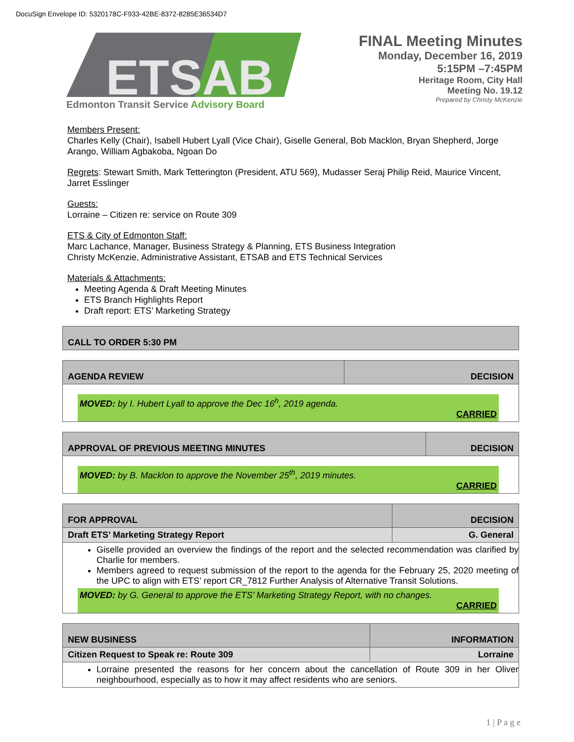DocuSign Envelope ID: 5320178C-F933-42BE-8372-8285E36534D7
ETSAB
Edmonton Transit Service Advisory Board
FINAL Meeting Minutes
Monday, December 16, 2019
5:15PM –7:45PM
Heritage Room, City Hall
Meeting No. 19.12
Prepared by Christy McKenzie
Members Present:
Charles Kelly (Chair), Isabell Hubert Lyall (Vice Chair), Giselle General, Bob Macklon, Bryan Shepherd, Jorge Arango, William Agbakoba, Ngoan Do
Regrets: Stewart Smith, Mark Tetterington (President, ATU 569), Mudasser Seraj Philip Reid, Maurice Vincent, Jarret Esslinger
Guests:
Lorraine – Citizen re: service on Route 309
ETS & City of Edmonton Staff:
Marc Lachance, Manager, Business Strategy & Planning, ETS Business Integration
Christy McKenzie, Administrative Assistant, ETSAB and ETS Technical Services
Materials & Attachments:
Meeting Agenda & Draft Meeting Minutes
ETS Branch Highlights Report
Draft report: ETS’ Marketing Strategy
| CALL TO ORDER 5:30 PM |
| AGENDA REVIEW | DECISION |
| MOVED: by I. Hubert Lyall to approve the Dec 16<sup>h</sup>, 2019 agenda. CARRIED | |
| APPROVAL OF PREVIOUS MEETING MINUTES | DECISION |
| MOVED: by B. Macklon to approve the November 25<sup>th</sup>, 2019 minutes. CARRIED | |
| FOR APPROVAL | DECISION |
| Draft ETS’ Marketing Strategy Report | G. General |
| Giselle provided an overview the findings of the report and the selected recommendation was clarified by Charlie for members. Members agreed to request submission of the report to the agenda for the February 25, 2020 meeting of the UPC to align with ETS’ report CR_7812 Further Analysis of Alternative Transit Solutions. MOVED: by G. General to approve the ETS’ Marketing Strategy Report, with no changes. CARRIED | |
| NEW BUSINESS | INFORMATION |
| Citizen Request to Speak re: Route 309 | Lorraine |
| Lorraine presented the reasons for her concern about the cancellation of Route 309 in her Oliver neighbourhood, especially as to how it may affect residents who are seniors. | |
1 | P a g e